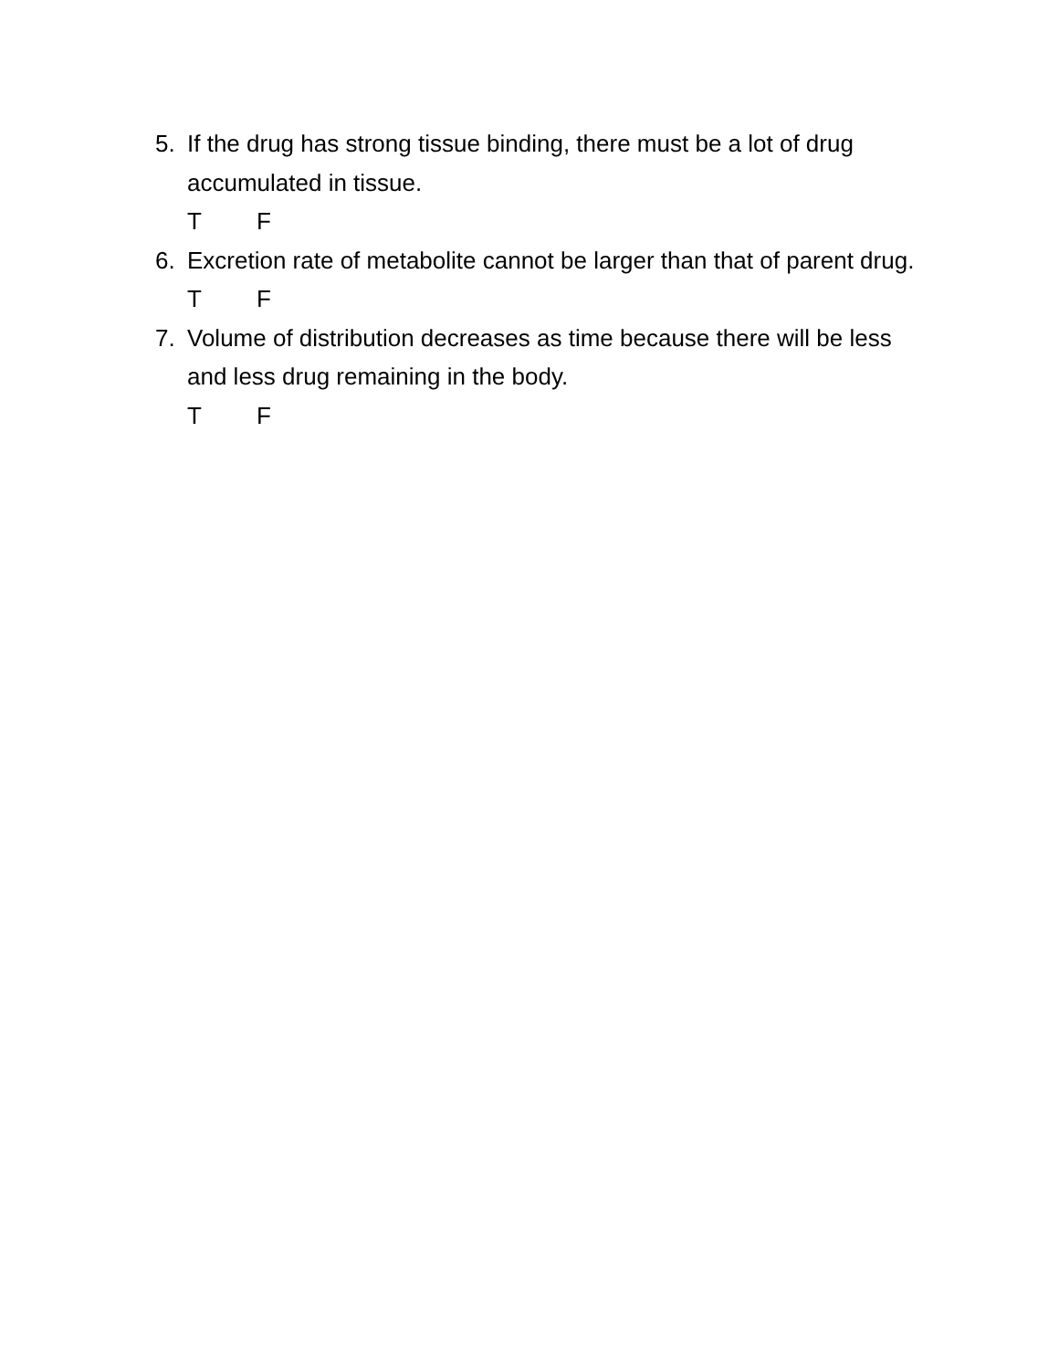5. If the drug has strong tissue binding, there must be a lot of drug accumulated in tissue.
T F
6. Excretion rate of metabolite cannot be larger than that of parent drug.
T F
7. Volume of distribution decreases as time because there will be less and less drug remaining in the body.
T F